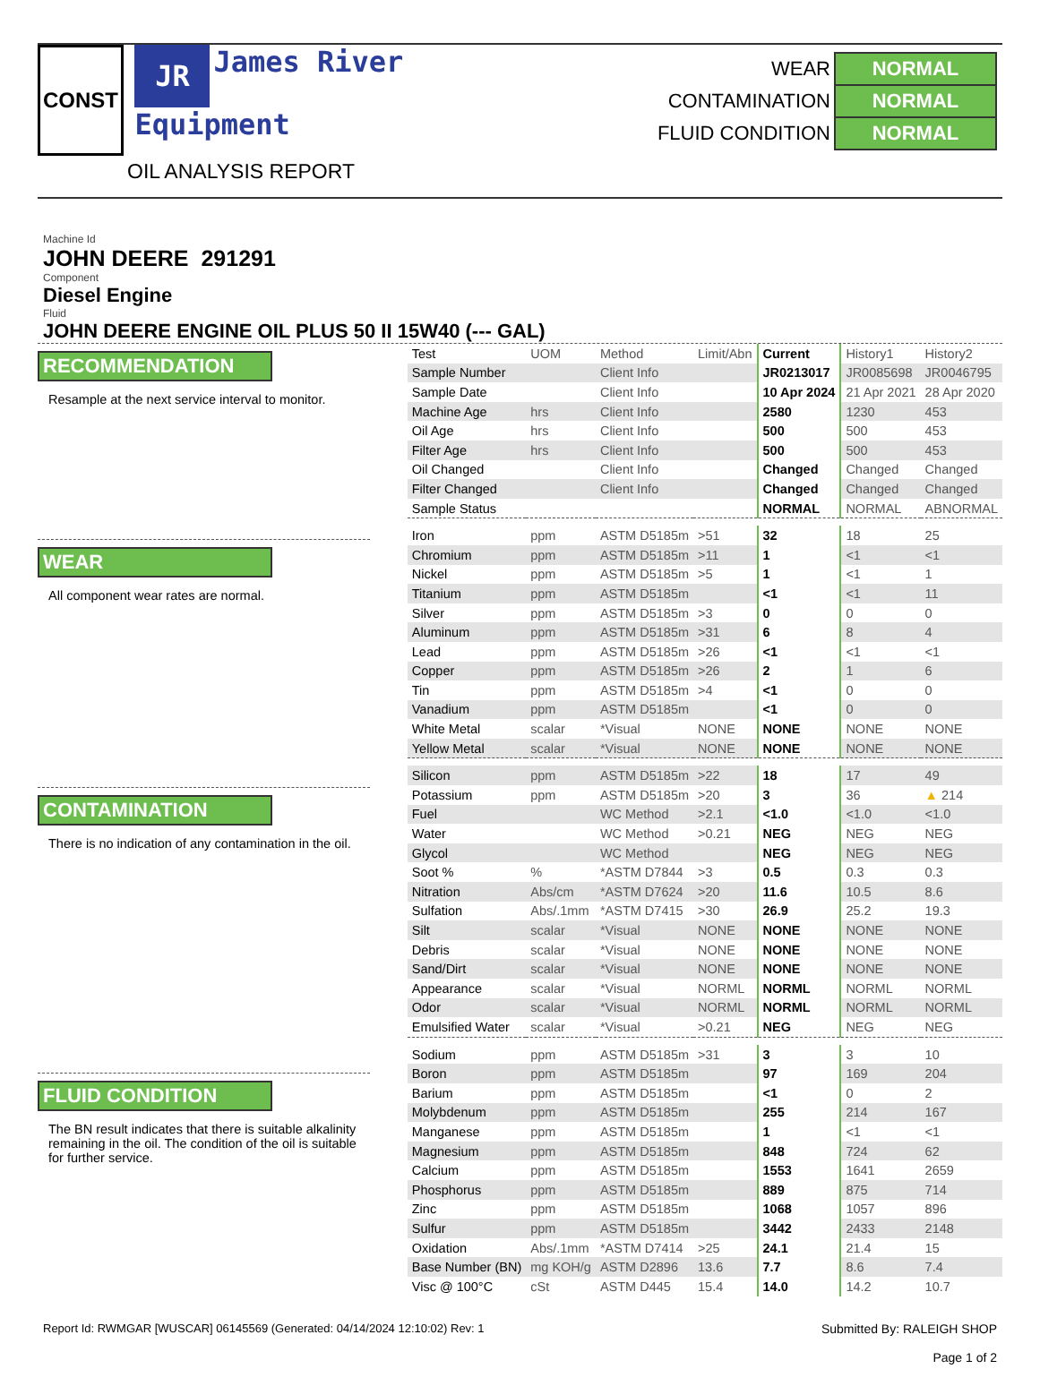CONST
JR James River
Equipment
OIL ANALYSIS REPORT
| WEAR | NORMAL |
| CONTAMINATION | NORMAL |
| FLUID CONDITION | NORMAL |
Machine Id
JOHN DEERE 291291
Component
Diesel Engine
Fluid
JOHN DEERE ENGINE OIL PLUS 50 II 15W40 (--- GAL)
RECOMMENDATION
Resample at the next service interval to monitor.
WEAR
All component wear rates are normal.
CONTAMINATION
There is no indication of any contamination in the oil.
FLUID CONDITION
The BN result indicates that there is suitable alkalinity remaining in the oil. The condition of the oil is suitable for further service.
| Test | UOM | Method | Limit/Abn | Current | History1 | History2 |
| Sample Number | | Client Info | | JR0213017 | JR0085698 | JR0046795 |
| Sample Date | | Client Info | | 10 Apr 2024 | 21 Apr 2021 | 28 Apr 2020 |
| Machine Age | hrs | Client Info | | 2580 | 1230 | 453 |
| Oil Age | hrs | Client Info | | 500 | 500 | 453 |
| Filter Age | hrs | Client Info | | 500 | 500 | 453 |
| Oil Changed | | Client Info | | Changed | Changed | Changed |
| Filter Changed | | Client Info | | Changed | Changed | Changed |
| Sample Status | | | | NORMAL | NORMAL | ABNORMAL |
| Iron | ppm | ASTM D5185m | >51 | 32 | 18 | 25 |
| Chromium | ppm | ASTM D5185m | >11 | 1 | <1 | <1 |
| Nickel | ppm | ASTM D5185m | >5 | 1 | <1 | 1 |
| Titanium | ppm | ASTM D5185m | | <1 | <1 | 11 |
| Silver | ppm | ASTM D5185m | >3 | 0 | 0 | 0 |
| Aluminum | ppm | ASTM D5185m | >31 | 6 | 8 | 4 |
| Lead | ppm | ASTM D5185m | >26 | <1 | <1 | <1 |
| Copper | ppm | ASTM D5185m | >26 | 2 | 1 | 6 |
| Tin | ppm | ASTM D5185m | >4 | <1 | 0 | 0 |
| Vanadium | ppm | ASTM D5185m | | <1 | 0 | 0 |
| White Metal | scalar | *Visual | NONE | NONE | NONE | NONE |
| Yellow Metal | scalar | *Visual | NONE | NONE | NONE | NONE |
| Silicon | ppm | ASTM D5185m | >22 | 18 | 17 | 49 |
| Potassium | ppm | ASTM D5185m | >20 | 3 | 36 | ▲ 214 |
| Fuel | | WC Method | >2.1 | <1.0 | <1.0 | <1.0 |
| Water | | WC Method | >0.21 | NEG | NEG | NEG |
| Glycol | | WC Method | | NEG | NEG | NEG |
| Soot % | % | *ASTM D7844 | >3 | 0.5 | 0.3 | 0.3 |
| Nitration | Abs/cm | *ASTM D7624 | >20 | 11.6 | 10.5 | 8.6 |
| Sulfation | Abs/.1mm | *ASTM D7415 | >30 | 26.9 | 25.2 | 19.3 |
| Silt | scalar | *Visual | NONE | NONE | NONE | NONE |
| Debris | scalar | *Visual | NONE | NONE | NONE | NONE |
| Sand/Dirt | scalar | *Visual | NONE | NONE | NONE | NONE |
| Appearance | scalar | *Visual | NORML | NORML | NORML | NORML |
| Odor | scalar | *Visual | NORML | NORML | NORML | NORML |
| Emulsified Water | scalar | *Visual | >0.21 | NEG | NEG | NEG |
| Sodium | ppm | ASTM D5185m | >31 | 3 | 3 | 10 |
| Boron | ppm | ASTM D5185m | | 97 | 169 | 204 |
| Barium | ppm | ASTM D5185m | | <1 | 0 | 2 |
| Molybdenum | ppm | ASTM D5185m | | 255 | 214 | 167 |
| Manganese | ppm | ASTM D5185m | | 1 | <1 | <1 |
| Magnesium | ppm | ASTM D5185m | | 848 | 724 | 62 |
| Calcium | ppm | ASTM D5185m | | 1553 | 1641 | 2659 |
| Phosphorus | ppm | ASTM D5185m | | 889 | 875 | 714 |
| Zinc | ppm | ASTM D5185m | | 1068 | 1057 | 896 |
| Sulfur | ppm | ASTM D5185m | | 3442 | 2433 | 2148 |
| Oxidation | Abs/.1mm | *ASTM D7414 | >25 | 24.1 | 21.4 | 15 |
| Base Number (BN) | mg KOH/g | ASTM D2896 | 13.6 | 7.7 | 8.6 | 7.4 |
| Visc @ 100°C | cSt | ASTM D445 | 15.4 | 14.0 | 14.2 | 10.7 |
Report Id: RWMGAR [WUSCAR] 06145569 (Generated: 04/14/2024 12:10:02) Rev: 1
Submitted By: RALEIGH SHOP
Page 1 of 2